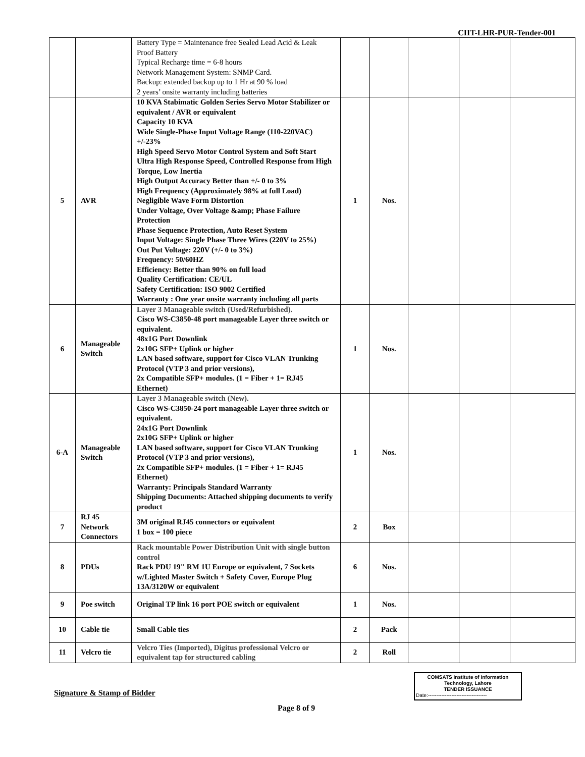CIIT-LHR-PUR-Tender-001
| | | Battery Type = Maintenance free Sealed Lead Acid & Leak Proof Battery Typical Recharge time = 6-8 hours Network Management System: SNMP Card. Backup: extended backup up to 1 Hr at 90 % load 2 years’ onsite warranty including batteries | | | | | |
| 5 | AVR | 10 KVA Stabimatic Golden Series Servo Motor Stabilizer or equivalent / AVR or equivalent Capacity 10 KVA Wide Single-Phase Input Voltage Range (110-220VAC) +/-23% High Speed Servo Motor Control System and Soft Start Ultra High Response Speed, Controlled Response from High Torque, Low Inertia High Output Accuracy Better than +/- 0 to 3% High Frequency (Approximately 98% at full Load) Negligible Wave Form Distortion Under Voltage, Over Voltage &amp; Phase Failure Protection Phase Sequence Protection, Auto Reset System Input Voltage: Single Phase Three Wires (220V to 25%) Out Put Voltage: 220V (+/- 0 to 3%) Frequency: 50/60HZ Efficiency: Better than 90% on full load Quality Certification: CE/UL Safety Certification: ISO 9002 Certified Warranty : One year onsite warranty including all parts | 1 | Nos. | | | |
| 6 | Manageable Switch | Layer 3 Manageable switch (Used/Refurbished). Cisco WS-C3850-48 port manageable Layer three switch or equivalent. 48x1G Port Downlink 2x10G SFP+ Uplink or higher LAN based software, support for Cisco VLAN Trunking Protocol (VTP 3 and prior versions), 2x Compatible SFP+ modules. (1 = Fiber + 1= RJ45 Ethernet) | 1 | Nos. | | | |
| 6-A | Manageable Switch | Layer 3 Manageable switch (New). Cisco WS-C3850-24 port manageable Layer three switch or equivalent. 24x1G Port Downlink 2x10G SFP+ Uplink or higher LAN based software, support for Cisco VLAN Trunking Protocol (VTP 3 and prior versions), 2x Compatible SFP+ modules. (1 = Fiber + 1= RJ45 Ethernet) Warranty: Principals Standard Warranty Shipping Documents: Attached shipping documents to verify product | 1 | Nos. | | | |
| 7 | RJ 45 Network Connectors | 3M original RJ45 connectors or equivalent 1 box = 100 piece | 2 | Box | | | |
| 8 | PDUs | Rack mountable Power Distribution Unit with single button control Rack PDU 19" RM 1U Europe or equivalent, 7 Sockets w/Lighted Master Switch + Safety Cover, Europe Plug 13A/3120W or equivalent | 6 | Nos. | | | |
| 9 | Poe switch | Original TP link 16 port POE switch or equivalent | 1 | Nos. | | | |
| 10 | Cable tie | Small Cable ties | 2 | Pack | | | |
| 11 | Velcro tie | Velcro Ties (Imported), Digitus professional Velcro or equivalent tap for structured cabling | 2 | Roll | | | |
Signature & Stamp of Bidder
COMSATS Institute of Information
Technology, Lahore
TENDER ISSUANCE
Date:-----------------------------------
Page 8 of 9